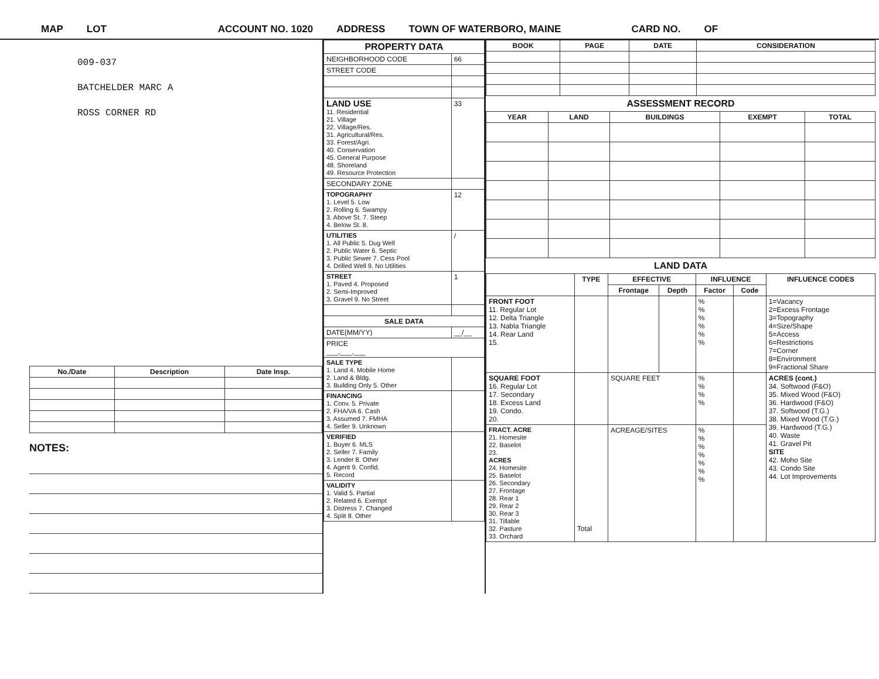MAP LOT ACCOUNT NO. 1020 ADDRESS TOWN OF WATERBORO, MAINE CARD NO. OF
009-037
BATCHELDER MARC A
ROSS CORNER RD
| No./Date | Description | Date Insp. |
| --- | --- | --- |
NOTES:
| PROPERTY DATA | |
| --- | --- |
| NEIGHBORHOOD CODE | 66 |
| STREET CODE | |
| LAND USE 11. Residential 21. Village 22. Village/Res. 31. Agricultural/Res. 33. Forest/Agri. 40. Conservation 45. General Purpose 48. Shoreland 49. Resource Protection | 33 |
| SECONDARY ZONE | |
| TOPOGRAPHY 1. Level 5. Low 2. Rolling 6. Swampy 3. Above St. 7. Steep 4. Below St. 8. | 12 |
| UTILITIES 1. All Public 5. Dug Well 2. Public Water 6. Septic 3. Public Sewer 7. Cess Pool 4. Drilled Well 9. No Utilities | / |
| STREET 1. Paved 4. Proposed 2. Semi-Improved 3. Gravel 9. No Street | 1 |
| SALE DATA | |
| DATE(MM/YY) | __/__ |
| PRICE ___,___,___ | |
| SALE TYPE 1. Land 4. Mobile Home 2. Land & Bldg. 3. Building Only 5. Other | |
| FINANCING 1. Conv. 5. Private 2. FHA/VA 6. Cash 3. Assumed 7. FMHA 4. Seller 9. Unknown | |
| VERIFIED 1. Buyer 6. MLS 2. Seller 7. Family 3. Lender 8. Other 4. Agent 9. Confid. 5. Record | |
| VALIDITY 1. Valid 5. Partial 2. Related 6. Exempt 3. Distress 7. Changed 4. Split 8. Other | |
| BOOK | PAGE | DATE | CONSIDERATION |
| --- | --- | --- | --- |
ASSESSMENT RECORD
| YEAR | LAND | BUILDINGS | EXEMPT | TOTAL |
| --- | --- | --- | --- | --- |
LAND DATA
| | TYPE | EFFECTIVE | | INFLUENCE | | INFLUENCE CODES |
| --- | --- | --- | --- | --- | --- | --- |
| | | Frontage | Depth | Factor | Code | |
| FRONT FOOT 11. Regular Lot 12. Delta Triangle 13. Nabla Triangle 14. Rear Land 15. | | | | % % % % % % | | 1=Vacancy 2=Excess Frontage 3=Topography 4=Size/Shape 5=Access 6=Restrictions 7=Corner 8=Environment 9=Fractional Share |
| SQUARE FOOT 16. Regular Lot 17. Secondary 18. Excess Land 19. Condo. 20. | | SQUARE FEET | | % % % % | | ACRES (cont.) 34. Softwood (F&O) 35. Mixed Wood (F&O) 36. Hardwood (F&O) 37. Softwood (T.G.) 38. Mixed Wood (T.G.) 39. Hardwood (T.G.) 40. Waste 41. Gravel Pit SITE 42. Moho Site 43. Condo Site 44. Lot Improvements |
| FRACT. ACRE 21. Homesite 22. Baselot 23. ACRES 24. Homesite 25. Baselot 26. Secondary 27. Frontage 28. Rear 1 29. Rear 2 30. Rear 3 31. Tillable 32. Pasture 33. Orchard | Total | ACREAGE/SITES | | % % % % % % % | | |